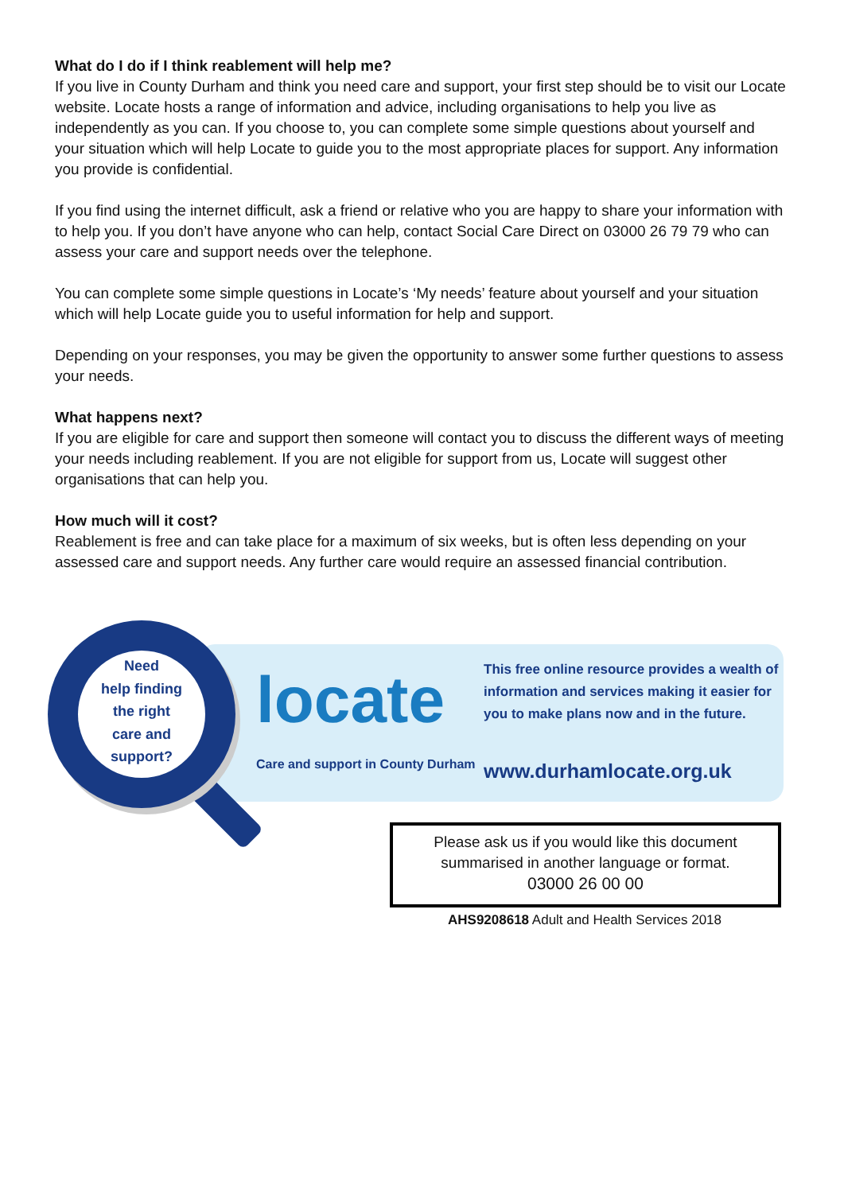What do I do if I think reablement will help me?
If you live in County Durham and think you need care and support, your first step should be to visit our Locate website. Locate hosts a range of information and advice, including organisations to help you live as independently as you can. If you choose to, you can complete some simple questions about yourself and your situation which will help Locate to guide you to the most appropriate places for support. Any information you provide is confidential.
If you find using the internet difficult, ask a friend or relative who you are happy to share your information with to help you. If you don’t have anyone who can help, contact Social Care Direct on 03000 26 79 79 who can assess your care and support needs over the telephone.
You can complete some simple questions in Locate’s ‘My needs’ feature about yourself and your situation which will help Locate guide you to useful information for help and support.
Depending on your responses, you may be given the opportunity to answer some further questions to assess your needs.
What happens next?
If you are eligible for care and support then someone will contact you to discuss the different ways of meeting your needs including reablement. If you are not eligible for support from us, Locate will suggest other organisations that can help you.
How much will it cost?
Reablement is free and can take place for a maximum of six weeks, but is often less depending on your assessed care and support needs. Any further care would require an assessed financial contribution.
Need
help finding
the right
care and
support?
locate
Care and support in County Durham
This free online resource provides a wealth of information and services making it easier for you to make plans now and in the future.
www.durhamlocate.org.uk
Please ask us if you would like this document
summarised in another language or format.
03000 26 00 00
AHS9208618 Adult and Health Services 2018